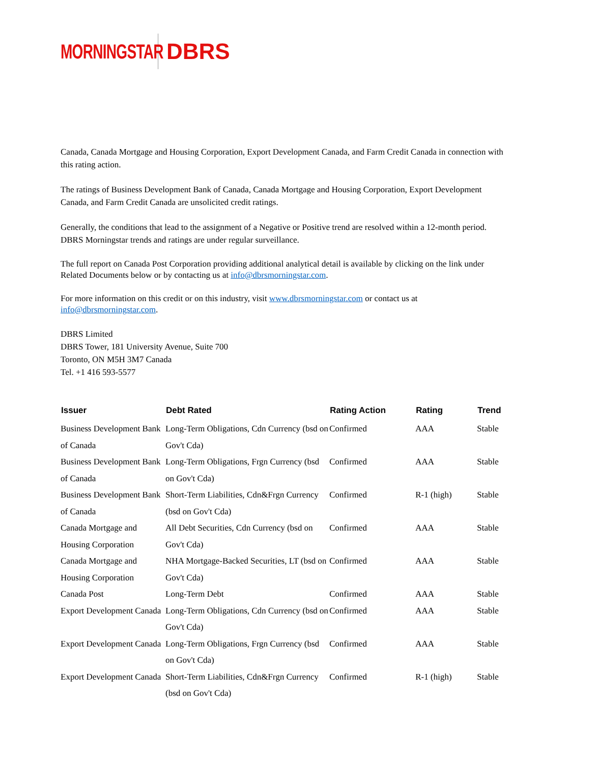MORNINGSTAR DBRS
Canada, Canada Mortgage and Housing Corporation, Export Development Canada, and Farm Credit Canada in connection with this rating action.
The ratings of Business Development Bank of Canada, Canada Mortgage and Housing Corporation, Export Development Canada, and Farm Credit Canada are unsolicited credit ratings.
Generally, the conditions that lead to the assignment of a Negative or Positive trend are resolved within a 12-month period. DBRS Morningstar trends and ratings are under regular surveillance.
The full report on Canada Post Corporation providing additional analytical detail is available by clicking on the link under Related Documents below or by contacting us at info@dbrsmorningstar.com.
For more information on this credit or on this industry, visit www.dbrsmorningstar.com or contact us at info@dbrsmorningstar.com.
DBRS Limited
DBRS Tower, 181 University Avenue, Suite 700
Toronto, ON M5H 3M7 Canada
Tel. +1 416 593-5577
| Issuer | Debt Rated | Rating Action | Rating | Trend |
| --- | --- | --- | --- | --- |
| Business Development Bank of Canada | Long-Term Obligations, Cdn Currency (bsd on Gov't Cda) | Confirmed | AAA | Stable |
| Business Development Bank of Canada | Long-Term Obligations, Frgn Currency (bsd on Gov't Cda) | Confirmed | AAA | Stable |
| Business Development Bank of Canada | Short-Term Liabilities, Cdn&Frgn Currency (bsd on Gov't Cda) | Confirmed | R-1 (high) | Stable |
| Canada Mortgage and Housing Corporation | All Debt Securities, Cdn Currency (bsd on Gov't Cda) | Confirmed | AAA | Stable |
| Canada Mortgage and Housing Corporation | NHA Mortgage-Backed Securities, LT (bsd on Gov't Cda) | Confirmed | AAA | Stable |
| Canada Post | Long-Term Debt | Confirmed | AAA | Stable |
| Export Development Canada | Long-Term Obligations, Cdn Currency (bsd on Gov't Cda) | Confirmed | AAA | Stable |
| Export Development Canada | Long-Term Obligations, Frgn Currency (bsd on Gov't Cda) | Confirmed | AAA | Stable |
| Export Development Canada | Short-Term Liabilities, Cdn&Frgn Currency (bsd on Gov't Cda) | Confirmed | R-1 (high) | Stable |